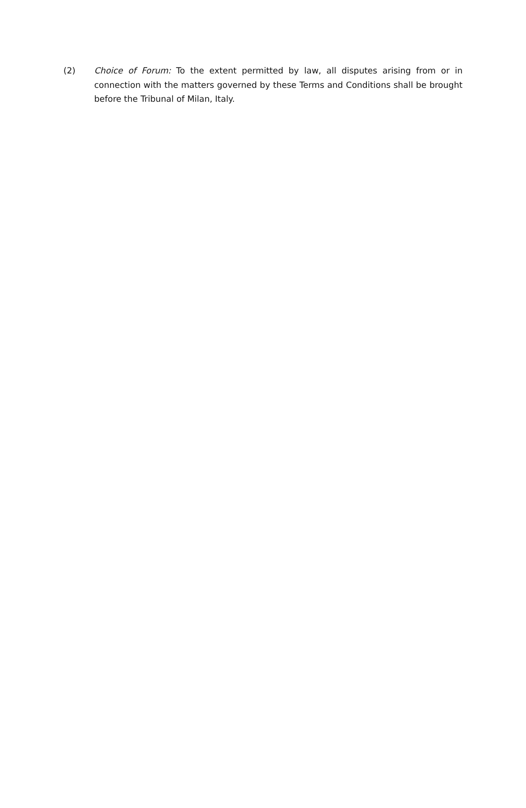(2) Choice of Forum: To the extent permitted by law, all disputes arising from or in connection with the matters governed by these Terms and Conditions shall be brought before the Tribunal of Milan, Italy.